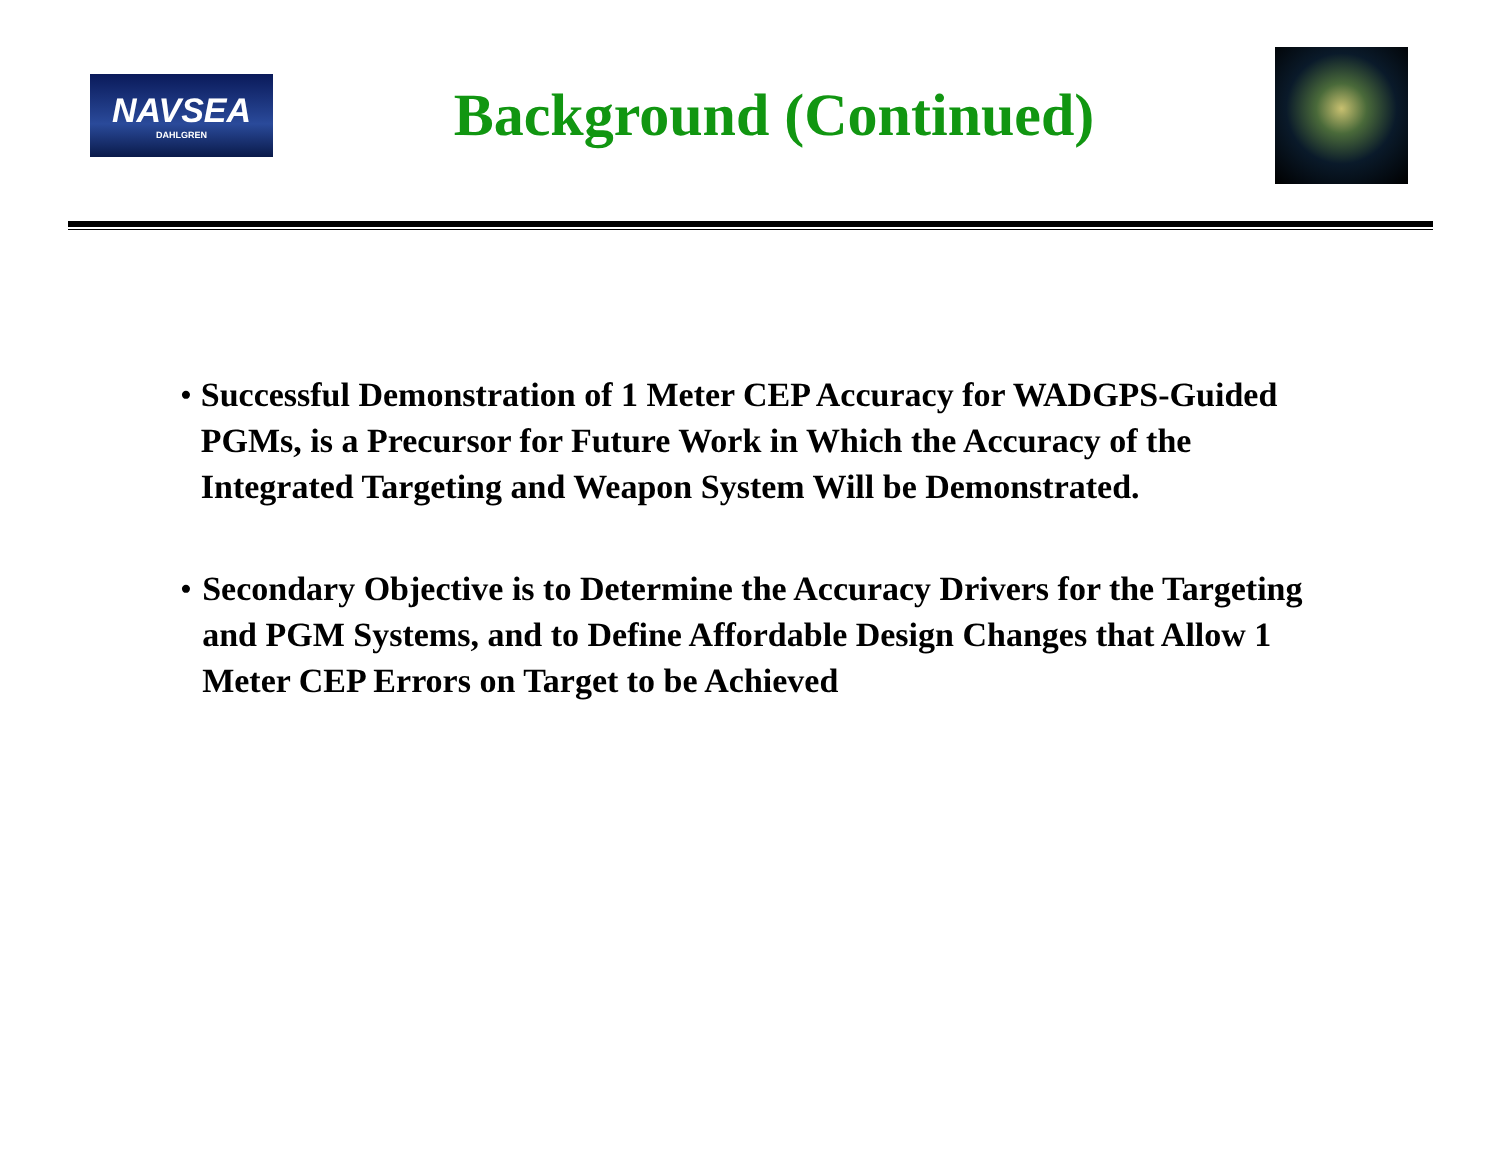NAVSEA
DAHLGREN
Background (Continued)
• Successful Demonstration of 1 Meter CEP Accuracy for WADGPS-Guided PGMs, is a Precursor for Future Work in Which the Accuracy of the Integrated Targeting and Weapon System Will be Demonstrated.
• Secondary Objective is to Determine the Accuracy Drivers for the Targeting and PGM Systems, and to Define Affordable Design Changes that Allow 1 Meter CEP Errors on Target to be Achieved